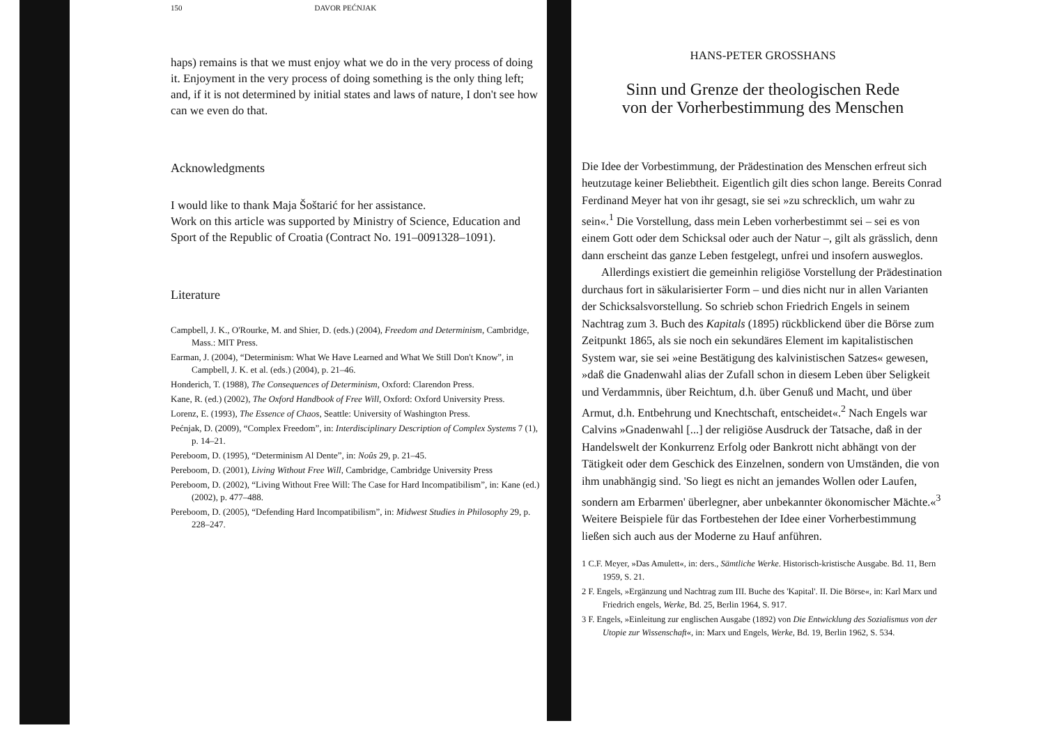150 DAVOR PEĆNJAK
haps) remains is that we must enjoy what we do in the very process of doing it. Enjoyment in the very process of doing something is the only thing left; and, if it is not determined by initial states and laws of nature, I don't see how can we even do that.
Acknowledgments
I would like to thank Maja Šoštarić for her assistance.
Work on this article was supported by Ministry of Science, Education and Sport of the Republic of Croatia (Contract No. 191–0091328–1091).
Literature
Campbell, J. K., O'Rourke, M. and Shier, D. (eds.) (2004), Freedom and Determinism, Cambridge, Mass.: MIT Press.
Earman, J. (2004), “Determinism: What We Have Learned and What We Still Don't Know”, in Campbell, J. K. et al. (eds.) (2004), p. 21–46.
Honderich, T. (1988), The Consequences of Determinism, Oxford: Clarendon Press.
Kane, R. (ed.) (2002), The Oxford Handbook of Free Will, Oxford: Oxford University Press.
Lorenz, E. (1993), The Essence of Chaos, Seattle: University of Washington Press.
Pećnjak, D. (2009), “Complex Freedom”, in: Interdisciplinary Description of Complex Systems 7 (1), p. 14–21.
Pereboom, D. (1995), “Determinism Al Dente”, in: Noûs 29, p. 21–45.
Pereboom, D. (2001), Living Without Free Will, Cambridge, Cambridge University Press
Pereboom, D. (2002), “Living Without Free Will: The Case for Hard Incompatibilism”, in: Kane (ed.) (2002), p. 477–488.
Pereboom, D. (2005), “Defending Hard Incompatibilism”, in: Midwest Studies in Philosophy 29, p. 228–247.
HANS-PETER GROSSHANS
Sinn und Grenze der theologischen Rede
von der Vorherbestimmung des Menschen
Die Idee der Vorbestimmung, der Prädestination des Menschen erfreut sich heutzutage keiner Beliebtheit. Eigentlich gilt dies schon lange. Bereits Conrad Ferdinand Meyer hat von ihr gesagt, sie sei »zu schrecklich, um wahr zu sein«.<sup>1</sup> Die Vorstellung, dass mein Leben vorherbestimmt sei – sei es von einem Gott oder dem Schicksal oder auch der Natur –, gilt als grässlich, denn dann erscheint das ganze Leben festgelegt, unfrei und insofern ausweglos.
Allerdings existiert die gemeinhin religiöse Vorstellung der Prädestination durchaus fort in säkularisierter Form – und dies nicht nur in allen Varianten der Schicksalsvorstellung. So schrieb schon Friedrich Engels in seinem Nachtrag zum 3. Buch des Kapitals (1895) rückblickend über die Börse zum Zeitpunkt 1865, als sie noch ein sekundäres Element im kapitalistischen System war, sie sei »eine Bestätigung des kalvinistischen Satzes« gewesen, »daß die Gnadenwahl alias der Zufall schon in diesem Leben über Seligkeit und Verdammnis, über Reichtum, d.h. über Genuß und Macht, und über Armut, d.h. Entbehrung und Knechtschaft, entscheidet«.<sup>2</sup> Nach Engels war Calvins »Gnadenwahl [...] der religiöse Ausdruck der Tatsache, daß in der Handelswelt der Konkurrenz Erfolg oder Bankrott nicht abhängt von der Tätigkeit oder dem Geschick des Einzelnen, sondern von Umständen, die von ihm unabhängig sind. 'So liegt es nicht an jemandes Wollen oder Laufen, sondern am Erbarmen' überlegner, aber unbekannter ökonomischer Mächte.«<sup>3</sup> Weitere Beispiele für das Fortbestehen der Idee einer Vorherbestimmung ließen sich auch aus der Moderne zu Hauf anführen.
1 C.F. Meyer, »Das Amulett«, in: ders., Sämtliche Werke. Historisch-kristische Ausgabe. Bd. 11, Bern 1959, S. 21.
2 F. Engels, »Ergänzung und Nachtrag zum III. Buche des 'Kapital'. II. Die Börse«, in: Karl Marx und Friedrich engels, Werke, Bd. 25, Berlin 1964, S. 917.
3 F. Engels, »Einleitung zur englischen Ausgabe (1892) von Die Entwicklung des Sozialismus von der Utopie zur Wissenschaft«, in: Marx und Engels, Werke, Bd. 19, Berlin 1962, S. 534.